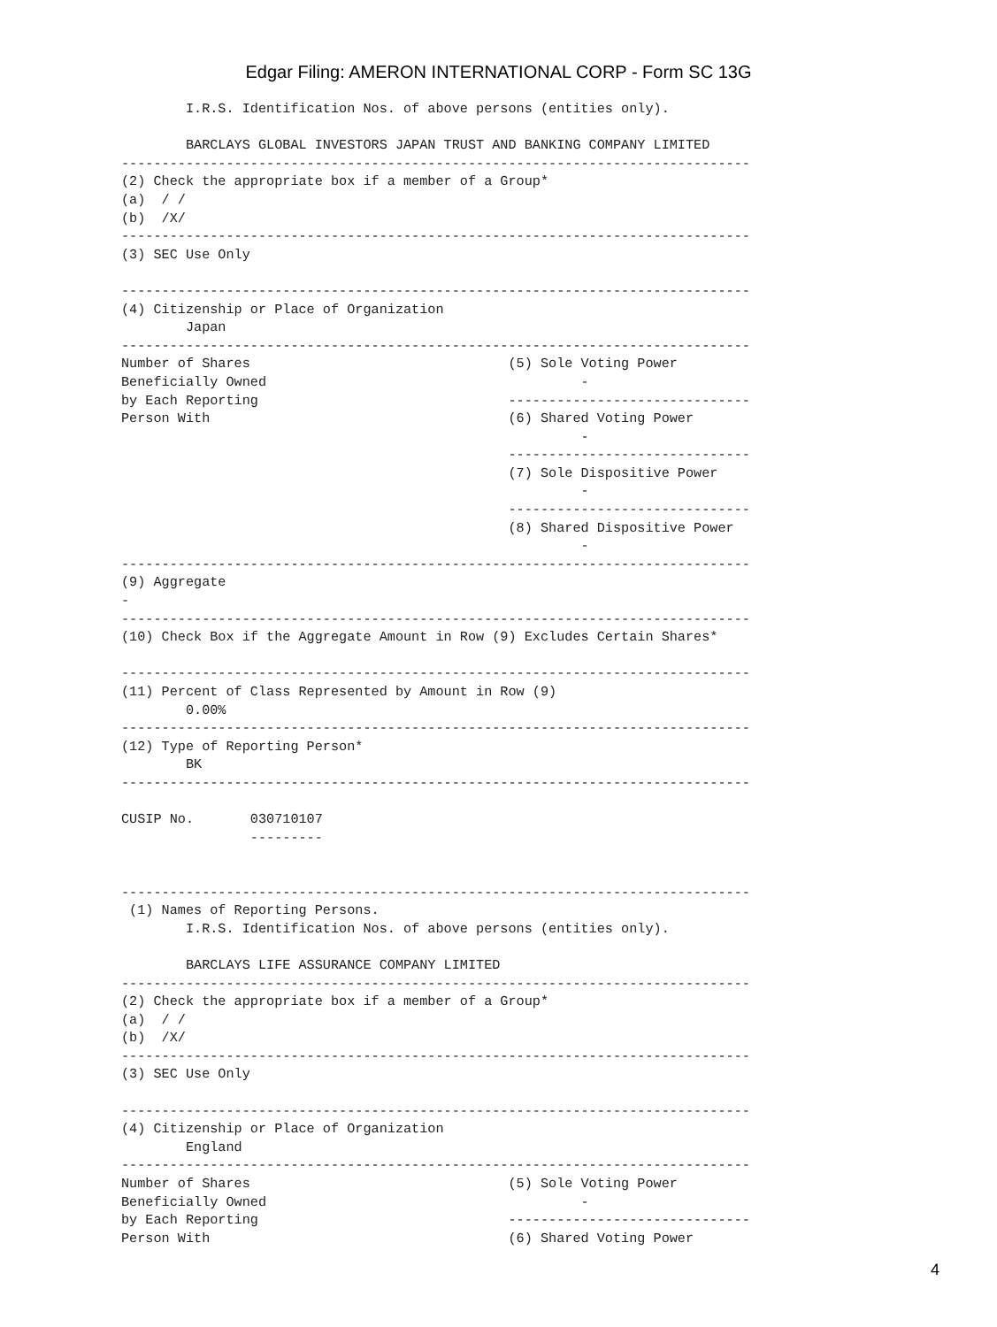Edgar Filing: AMERON INTERNATIONAL CORP - Form SC 13G
        I.R.S. Identification Nos. of above persons (entities only).

        BARCLAYS GLOBAL INVESTORS JAPAN TRUST AND BANKING COMPANY LIMITED
------------------------------------------------------------------------------
(2) Check the appropriate box if a member of a Group*
(a)  / /
(b)  /X/
------------------------------------------------------------------------------
(3) SEC Use Only

------------------------------------------------------------------------------
(4) Citizenship or Place of Organization
        Japan
------------------------------------------------------------------------------
Number of Shares                                (5) Sole Voting Power
Beneficially Owned                                       -
by Each Reporting                               ------------------------------
Person With                                     (6) Shared Voting Power
                                                         -
                                                ------------------------------
                                                (7) Sole Dispositive Power
                                                         -
                                                ------------------------------
                                                (8) Shared Dispositive Power
                                                         -
------------------------------------------------------------------------------
(9) Aggregate
-
------------------------------------------------------------------------------
(10) Check Box if the Aggregate Amount in Row (9) Excludes Certain Shares*

------------------------------------------------------------------------------
(11) Percent of Class Represented by Amount in Row (9)
        0.00%
------------------------------------------------------------------------------
(12) Type of Reporting Person*
        BK
------------------------------------------------------------------------------

CUSIP No.       030710107
                ---------


------------------------------------------------------------------------------
 (1) Names of Reporting Persons.
        I.R.S. Identification Nos. of above persons (entities only).

        BARCLAYS LIFE ASSURANCE COMPANY LIMITED
------------------------------------------------------------------------------
(2) Check the appropriate box if a member of a Group*
(a)  / /
(b)  /X/
------------------------------------------------------------------------------
(3) SEC Use Only

------------------------------------------------------------------------------
(4) Citizenship or Place of Organization
        England
------------------------------------------------------------------------------
Number of Shares                                (5) Sole Voting Power
Beneficially Owned                                       -
by Each Reporting                               ------------------------------
Person With                                     (6) Shared Voting Power
4